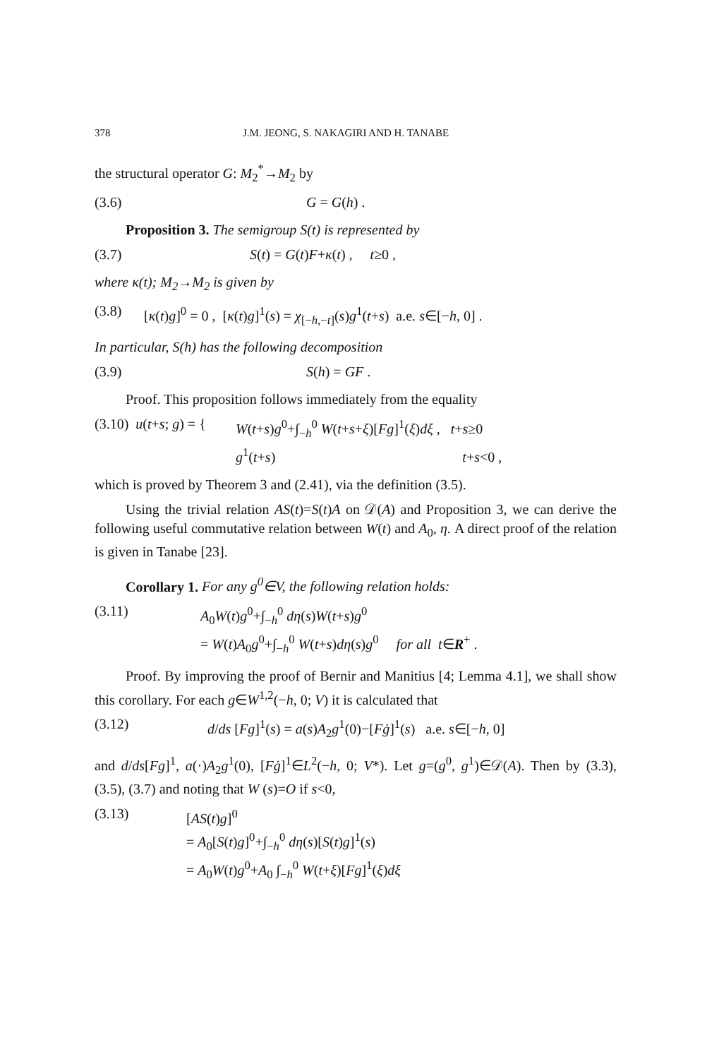378 J.M. JEONG, S. NAKAGIRI AND H. TANABE
the structural operator G: M<sub>2</sub><sup>*</sup>→M<sub>2</sub> by
(3.6) G = G(h) .
Proposition 3. The semigroup S(t) is represented by
(3.7) S(t) = G(t)F+κ(t) , t≥0 ,
where κ(t); M<sub>2</sub>→M<sub>2</sub> is given by
(3.8) [κ(t)g]<sup>0</sup> = 0 , [κ(t)g]<sup>1</sup>(s) = χ<sub>[−h,−t]</sub>(s)g<sup>1</sup>(t+s) a.e. s∈[−h, 0] .
In particular, S(h) has the following decomposition
(3.9) S(h) = GF .
Proof. This proposition follows immediately from the equality
(3.10) u(t+s; g) = { W(t+s)g<sup>0</sup>+∫<sub>−h</sub><sup>0</sup> W(t+s+ξ)[Fg]<sup>1</sup>(ξ)dξ , t+s≥0
g<sup>1</sup>(t+s) t+s<0 ,
which is proved by Theorem 3 and (2.41), via the definition (3.5).
Using the trivial relation AS(t)=S(t)A on 𝒟(A) and Proposition 3, we can derive the following useful commutative relation between W(t) and A<sub>0</sub>, η. A direct proof of the relation is given in Tanabe [23].
Corollary 1. For any g<sup>0</sup>∈V, the following relation holds:
(3.11) A<sub>0</sub>W(t)g<sup>0</sup>+∫<sub>−h</sub><sup>0</sup> dη(s)W(t+s)g<sup>0</sup>
= W(t)A<sub>0</sub>g<sup>0</sup>+∫<sub>−h</sub><sup>0</sup> W(t+s)dη(s)g<sup>0</sup> for all t∈R<sup>+</sup> .
Proof. By improving the proof of Bernir and Manitius [4; Lemma 4.1], we shall show this corollary. For each g∈W<sup>1,2</sup>(−h, 0; V) it is calculated that
(3.12) d/ds [Fg]<sup>1</sup>(s) = a(s)A<sub>2</sub>g<sup>1</sup>(0)−[Fġ]<sup>1</sup>(s) a.e. s∈[−h, 0]
and d/ds[Fg]<sup>1</sup>, a(·)A<sub>2</sub>g<sup>1</sup>(0), [Fġ]<sup>1</sup>∈L<sup>2</sup>(−h, 0; V*). Let g=(g<sup>0</sup>, g<sup>1</sup>)∈𝒟(A). Then by (3.3), (3.5), (3.7) and noting that W (s)=O if s<0,
(3.13) [AS(t)g]<sup>0</sup>
= A<sub>0</sub>[S(t)g]<sup>0</sup>+∫<sub>−h</sub><sup>0</sup> dη(s)[S(t)g]<sup>1</sup>(s)
= A<sub>0</sub>W(t)g<sup>0</sup>+A<sub>0</sub> ∫<sub>−h</sub><sup>0</sup> W(t+ξ)[Fg]<sup>1</sup>(ξ)dξ